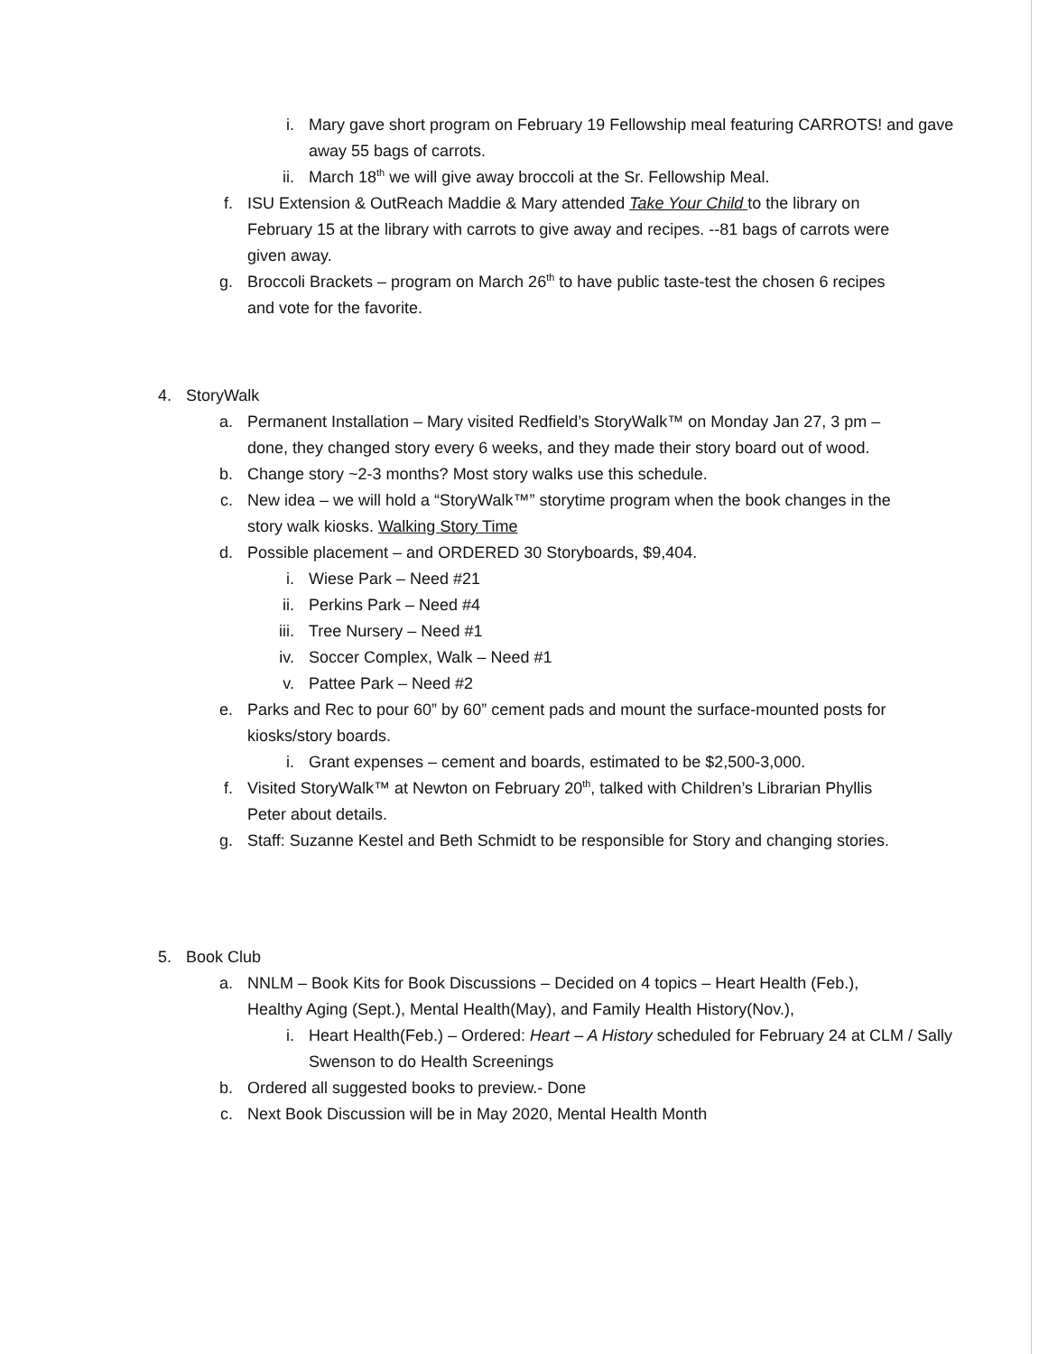i. Mary gave short program on February 19 Fellowship meal featuring CARROTS! and gave away 55 bags of carrots.
ii. March 18<sup>th</sup> we will give away broccoli at the Sr. Fellowship Meal.
f. ISU Extension & OutReach Maddie & Mary attended Take Your Child to the library on February 15 at the library with carrots to give away and recipes. --81 bags of carrots were given away.
g. Broccoli Brackets – program on March 26<sup>th</sup> to have public taste-test the chosen 6 recipes and vote for the favorite.
4. StoryWalk
a. Permanent Installation – Mary visited Redfield’s StoryWalk™ on Monday Jan 27, 3 pm – done, they changed story every 6 weeks, and they made their story board out of wood.
b. Change story ~2-3 months? Most story walks use this schedule.
c. New idea – we will hold a “StoryWalk™” storytime program when the book changes in the story walk kiosks. Walking Story Time
d. Possible placement – and ORDERED 30 Storyboards, $9,404.
i. Wiese Park – Need #21
ii. Perkins Park – Need #4
iii. Tree Nursery – Need #1
iv. Soccer Complex, Walk – Need #1
v. Pattee Park – Need #2
e. Parks and Rec to pour 60” by 60” cement pads and mount the surface-mounted posts for kiosks/story boards.
i. Grant expenses – cement and boards, estimated to be $2,500-3,000.
f. Visited StoryWalk™ at Newton on February 20<sup>th</sup>, talked with Children’s Librarian Phyllis Peter about details.
g. Staff: Suzanne Kestel and Beth Schmidt to be responsible for Story and changing stories.
5. Book Club
a. NNLM – Book Kits for Book Discussions – Decided on 4 topics – Heart Health (Feb.), Healthy Aging (Sept.), Mental Health(May), and Family Health History(Nov.),
i. Heart Health(Feb.) – Ordered: Heart – A History scheduled for February 24 at CLM / Sally Swenson to do Health Screenings
b. Ordered all suggested books to preview.- Done
c. Next Book Discussion will be in May 2020, Mental Health Month